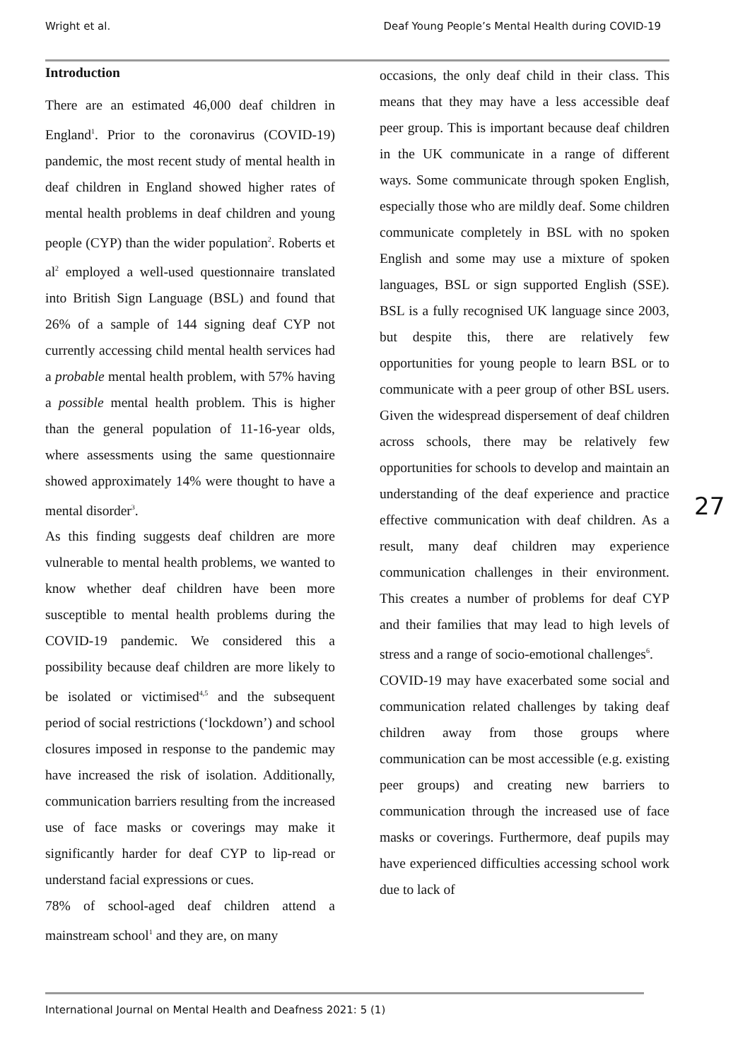Wright et al. Deaf Young People’s Mental Health during COVID-19
Introduction
There are an estimated 46,000 deaf children in England<sup>1</sup>. Prior to the coronavirus (COVID-19) pandemic, the most recent study of mental health in deaf children in England showed higher rates of mental health problems in deaf children and young people (CYP) than the wider population<sup>2</sup>. Roberts et al<sup>2</sup> employed a well-used questionnaire translated into British Sign Language (BSL) and found that 26% of a sample of 144 signing deaf CYP not currently accessing child mental health services had a probable mental health problem, with 57% having a possible mental health problem. This is higher than the general population of 11-16-year olds, where assessments using the same questionnaire showed approximately 14% were thought to have a mental disorder<sup>3</sup>.
As this finding suggests deaf children are more vulnerable to mental health problems, we wanted to know whether deaf children have been more susceptible to mental health problems during the COVID-19 pandemic. We considered this a possibility because deaf children are more likely to be isolated or victimised<sup>4,5</sup> and the subsequent period of social restrictions (‘lockdown’) and school closures imposed in response to the pandemic may have increased the risk of isolation. Additionally, communication barriers resulting from the increased use of face masks or coverings may make it significantly harder for deaf CYP to lip-read or understand facial expressions or cues.
78% of school-aged deaf children attend a mainstream school<sup>1</sup> and they are, on many
occasions, the only deaf child in their class. This means that they may have a less accessible deaf peer group. This is important because deaf children in the UK communicate in a range of different ways. Some communicate through spoken English, especially those who are mildly deaf. Some children communicate completely in BSL with no spoken English and some may use a mixture of spoken languages, BSL or sign supported English (SSE). BSL is a fully recognised UK language since 2003, but despite this, there are relatively few opportunities for young people to learn BSL or to communicate with a peer group of other BSL users. Given the widespread dispersement of deaf children across schools, there may be relatively few opportunities for schools to develop and maintain an understanding of the deaf experience and practice effective communication with deaf children. As a result, many deaf children may experience communication challenges in their environment. This creates a number of problems for deaf CYP and their families that may lead to high levels of stress and a range of socio-emotional challenges<sup>6</sup>.
COVID-19 may have exacerbated some social and communication related challenges by taking deaf children away from those groups where communication can be most accessible (e.g. existing peer groups) and creating new barriers to communication through the increased use of face masks or coverings. Furthermore, deaf pupils may have experienced difficulties accessing school work due to lack of
27
International Journal on Mental Health and Deafness 2021: 5 (1)